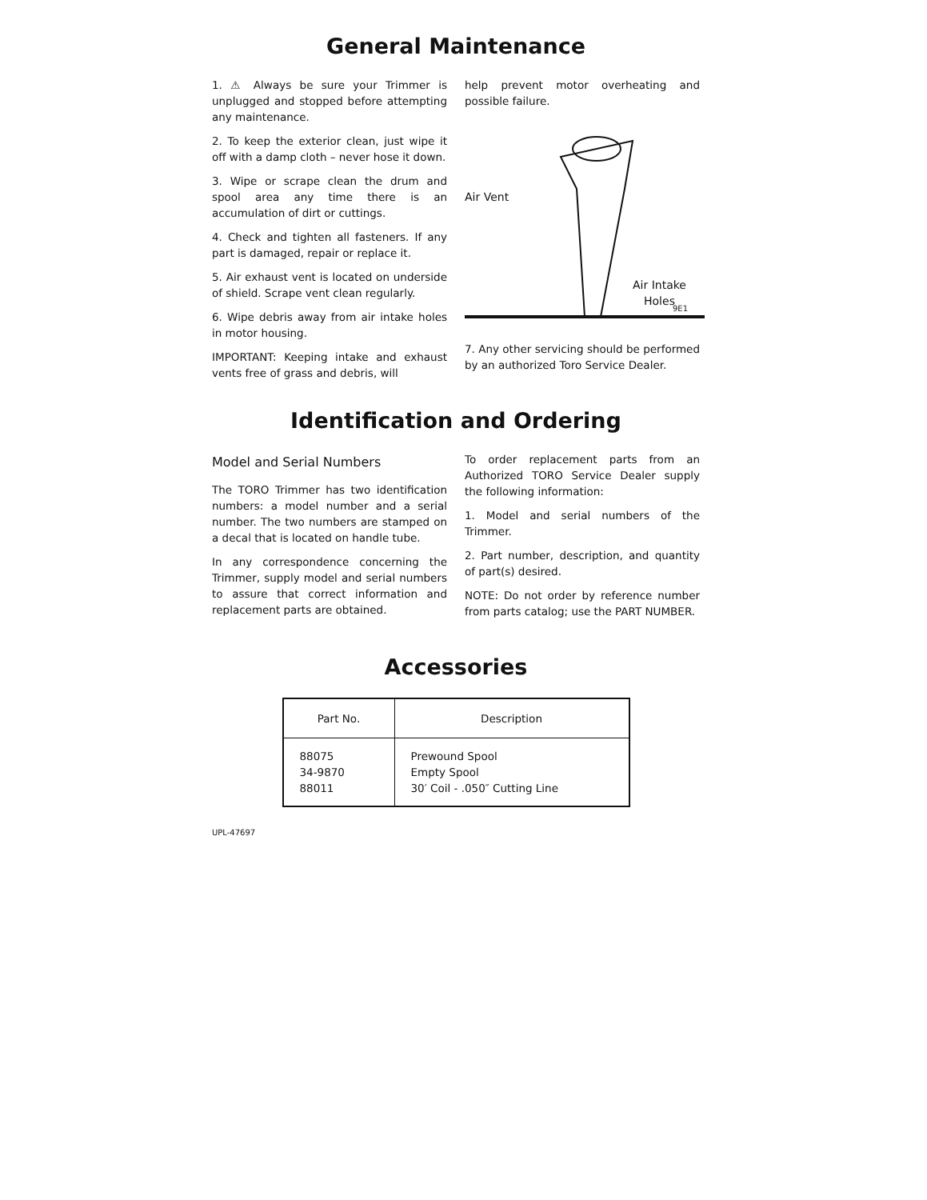General Maintenance
1. ⚠ Always be sure your Trimmer is unplugged and stopped before attempting any maintenance.
2. To keep the exterior clean, just wipe it off with a damp cloth – never hose it down.
3. Wipe or scrape clean the drum and spool area any time there is an accumulation of dirt or cuttings.
4. Check and tighten all fasteners. If any part is damaged, repair or replace it.
5. Air exhaust vent is located on underside of shield. Scrape vent clean regularly.
6. Wipe debris away from air intake holes in motor housing.
IMPORTANT: Keeping intake and exhaust vents free of grass and debris, will
help prevent motor overheating and possible failure.
Air Vent
Air Intake
Holes
9E1
7. Any other servicing should be performed by an authorized Toro Service Dealer.
Identification and Ordering
Model and Serial Numbers
The TORO Trimmer has two identification numbers: a model number and a serial number. The two numbers are stamped on a decal that is located on handle tube.
In any correspondence concerning the Trimmer, supply model and serial numbers to assure that correct information and replacement parts are obtained.
To order replacement parts from an Authorized TORO Service Dealer supply the following information:
1. Model and serial numbers of the Trimmer.
2. Part number, description, and quantity of part(s) desired.
NOTE: Do not order by reference number from parts catalog; use the PART NUMBER.
Accessories
| Part No. | Description |
| --- | --- |
| 88075 34-9870 88011 | Prewound Spool Empty Spool 30′ Coil - .050″ Cutting Line |
UPL-47697